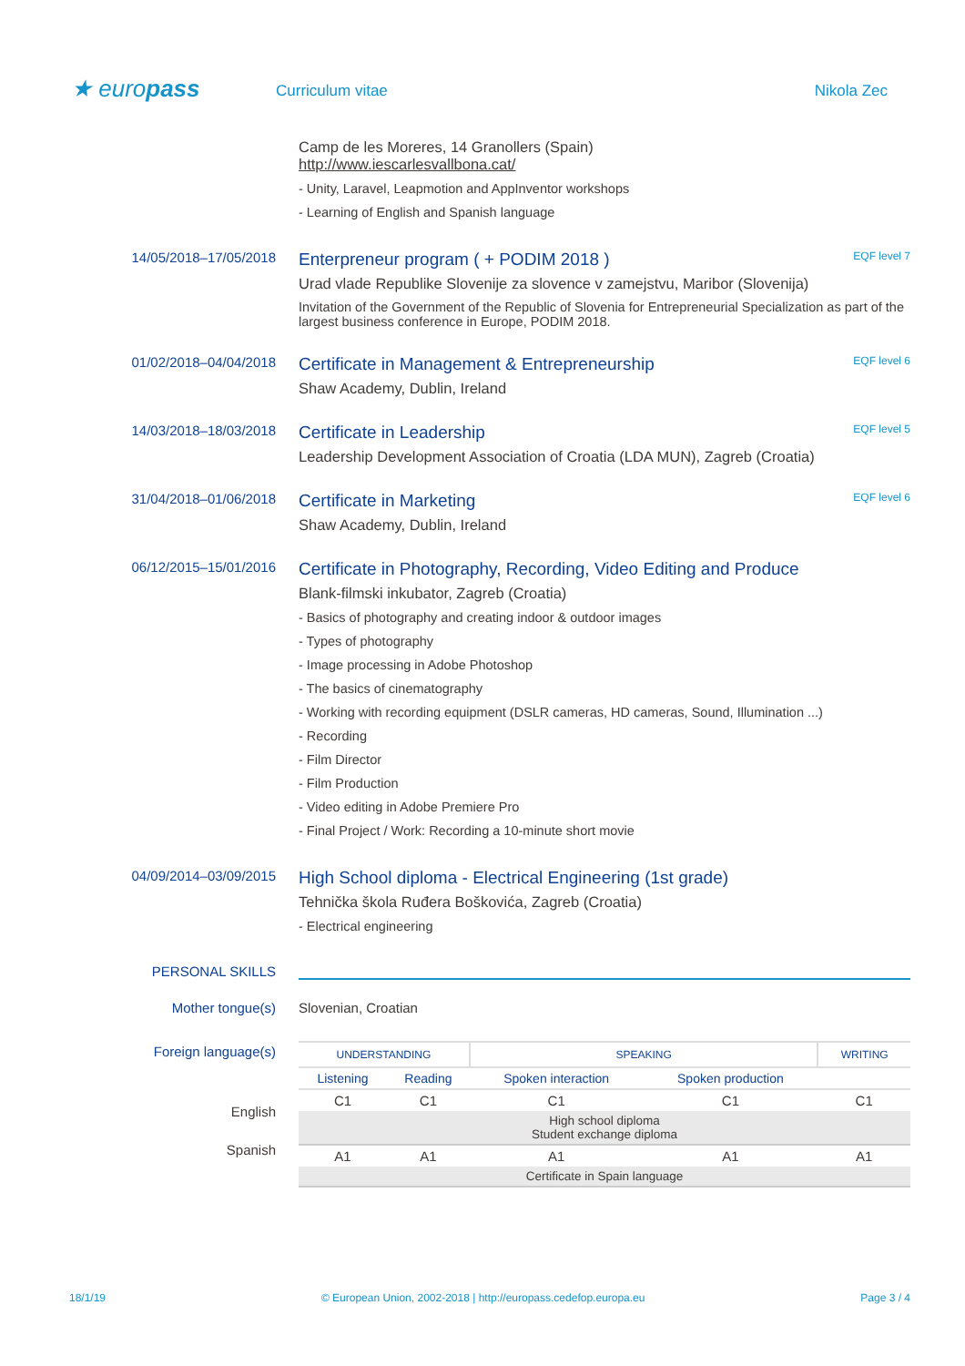★ europass
Curriculum vitae Nikola Zec
Camp de les Moreres, 14 Granollers (Spain)
http://www.iescarlesvallbona.cat/
- Unity, Laravel, Leapmotion and AppInventor workshops
- Learning of English and Spanish language
14/05/2018–17/05/2018
Enterpreneur program ( + PODIM 2018 ) EQF level 7
Urad vlade Republike Slovenije za slovence v zamejstvu, Maribor (Slovenija)
Invitation of the Government of the Republic of Slovenia for Entrepreneurial Specialization as part of the largest business conference in Europe, PODIM 2018.
01/02/2018–04/04/2018
Certificate in Management & Entrepreneurship EQF level 6
Shaw Academy, Dublin, Ireland
14/03/2018–18/03/2018
Certificate in Leadership EQF level 5
Leadership Development Association of Croatia (LDA MUN), Zagreb (Croatia)
31/04/2018–01/06/2018
Certificate in Marketing EQF level 6
Shaw Academy, Dublin, Ireland
06/12/2015–15/01/2016
Certificate in Photography, Recording, Video Editing and Produce
Blank-filmski inkubator, Zagreb (Croatia)
- Basics of photography and creating indoor & outdoor images
- Types of photography
- Image processing in Adobe Photoshop
- The basics of cinematography
- Working with recording equipment (DSLR cameras, HD cameras, Sound, Illumination ...)
- Recording
- Film Director
- Film Production
- Video editing in Adobe Premiere Pro
- Final Project / Work: Recording a 10-minute short movie
04/09/2014–03/09/2015
High School diploma - Electrical Engineering (1st grade)
Tehnička škola Ruđera Boškovića, Zagreb (Croatia)
- Electrical engineering
PERSONAL SKILLS
Mother tongue(s) Slovenian, Croatian
Foreign language(s)
English
Spanish
| UNDERSTANDING | | SPEAKING | | WRITING |
| Listening | Reading | Spoken interaction | Spoken production | |
| C1 | C1 | C1 | C1 | C1 |
| High school diploma Student exchange diploma | | | | |
| A1 | A1 | A1 | A1 | A1 |
| Certificate in Spain language | | | | |
18/1/19 © European Union, 2002-2018 | http://europass.cedefop.europa.eu Page 3 / 4